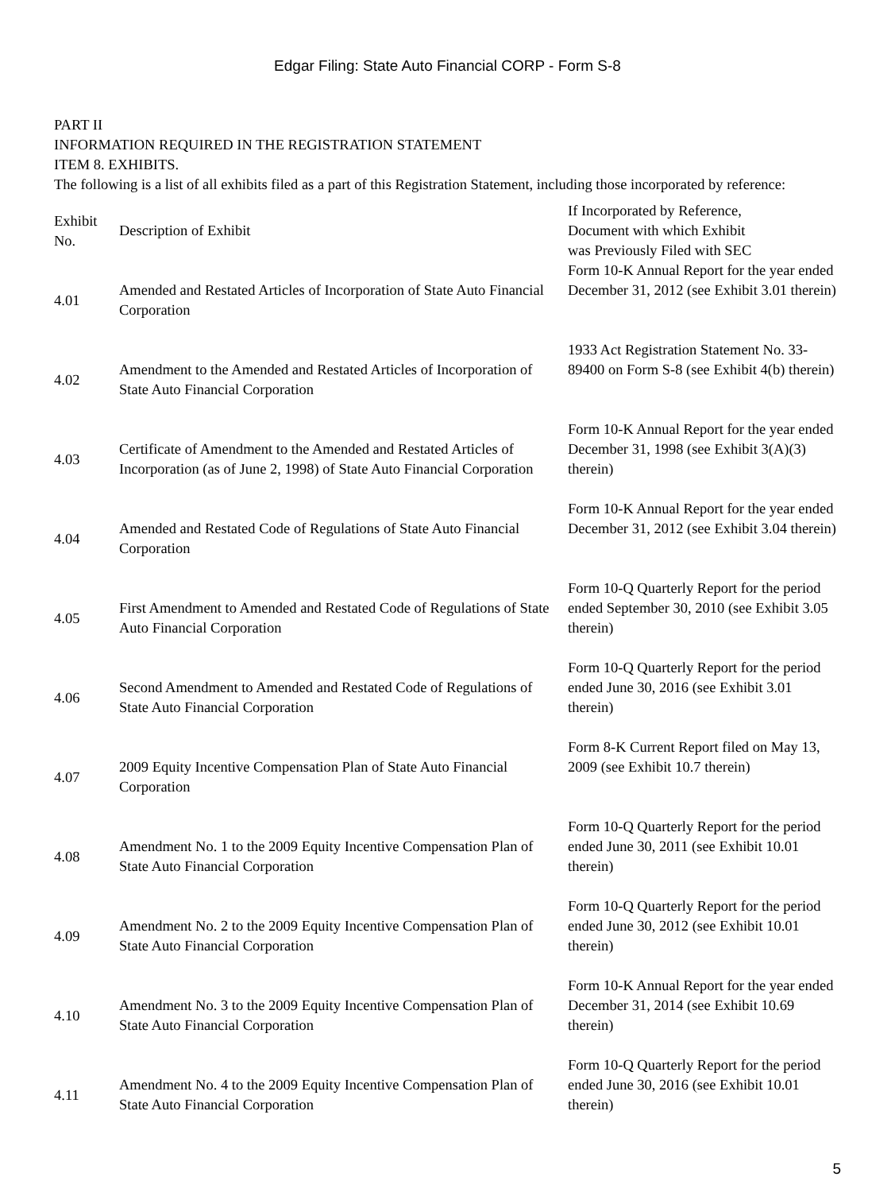Edgar Filing: State Auto Financial CORP - Form S-8
PART II
INFORMATION REQUIRED IN THE REGISTRATION STATEMENT
ITEM 8. EXHIBITS.
The following is a list of all exhibits filed as a part of this Registration Statement, including those incorporated by reference:
| Exhibit No. | Description of Exhibit | If Incorporated by Reference, Document with which Exhibit was Previously Filed with SEC |
| --- | --- | --- |
| 4.01 | Amended and Restated Articles of Incorporation of State Auto Financial Corporation | Form 10-K Annual Report for the year ended December 31, 2012 (see Exhibit 3.01 therein) |
| 4.02 | Amendment to the Amended and Restated Articles of Incorporation of State Auto Financial Corporation | 1933 Act Registration Statement No. 33-89400 on Form S-8 (see Exhibit 4(b) therein) |
| 4.03 | Certificate of Amendment to the Amended and Restated Articles of Incorporation (as of June 2, 1998) of State Auto Financial Corporation | Form 10-K Annual Report for the year ended December 31, 1998 (see Exhibit 3(A)(3) therein) |
| 4.04 | Amended and Restated Code of Regulations of State Auto Financial Corporation | Form 10-K Annual Report for the year ended December 31, 2012 (see Exhibit 3.04 therein) |
| 4.05 | First Amendment to Amended and Restated Code of Regulations of State Auto Financial Corporation | Form 10-Q Quarterly Report for the period ended September 30, 2010 (see Exhibit 3.05 therein) |
| 4.06 | Second Amendment to Amended and Restated Code of Regulations of State Auto Financial Corporation | Form 10-Q Quarterly Report for the period ended June 30, 2016 (see Exhibit 3.01 therein) |
| 4.07 | 2009 Equity Incentive Compensation Plan of State Auto Financial Corporation | Form 8-K Current Report filed on May 13, 2009 (see Exhibit 10.7 therein) |
| 4.08 | Amendment No. 1 to the 2009 Equity Incentive Compensation Plan of State Auto Financial Corporation | Form 10-Q Quarterly Report for the period ended June 30, 2011 (see Exhibit 10.01 therein) |
| 4.09 | Amendment No. 2 to the 2009 Equity Incentive Compensation Plan of State Auto Financial Corporation | Form 10-Q Quarterly Report for the period ended June 30, 2012 (see Exhibit 10.01 therein) |
| 4.10 | Amendment No. 3 to the 2009 Equity Incentive Compensation Plan of State Auto Financial Corporation | Form 10-K Annual Report for the year ended December 31, 2014 (see Exhibit 10.69 therein) |
| 4.11 | Amendment No. 4 to the 2009 Equity Incentive Compensation Plan of State Auto Financial Corporation | Form 10-Q Quarterly Report for the period ended June 30, 2016 (see Exhibit 10.01 therein) |
5